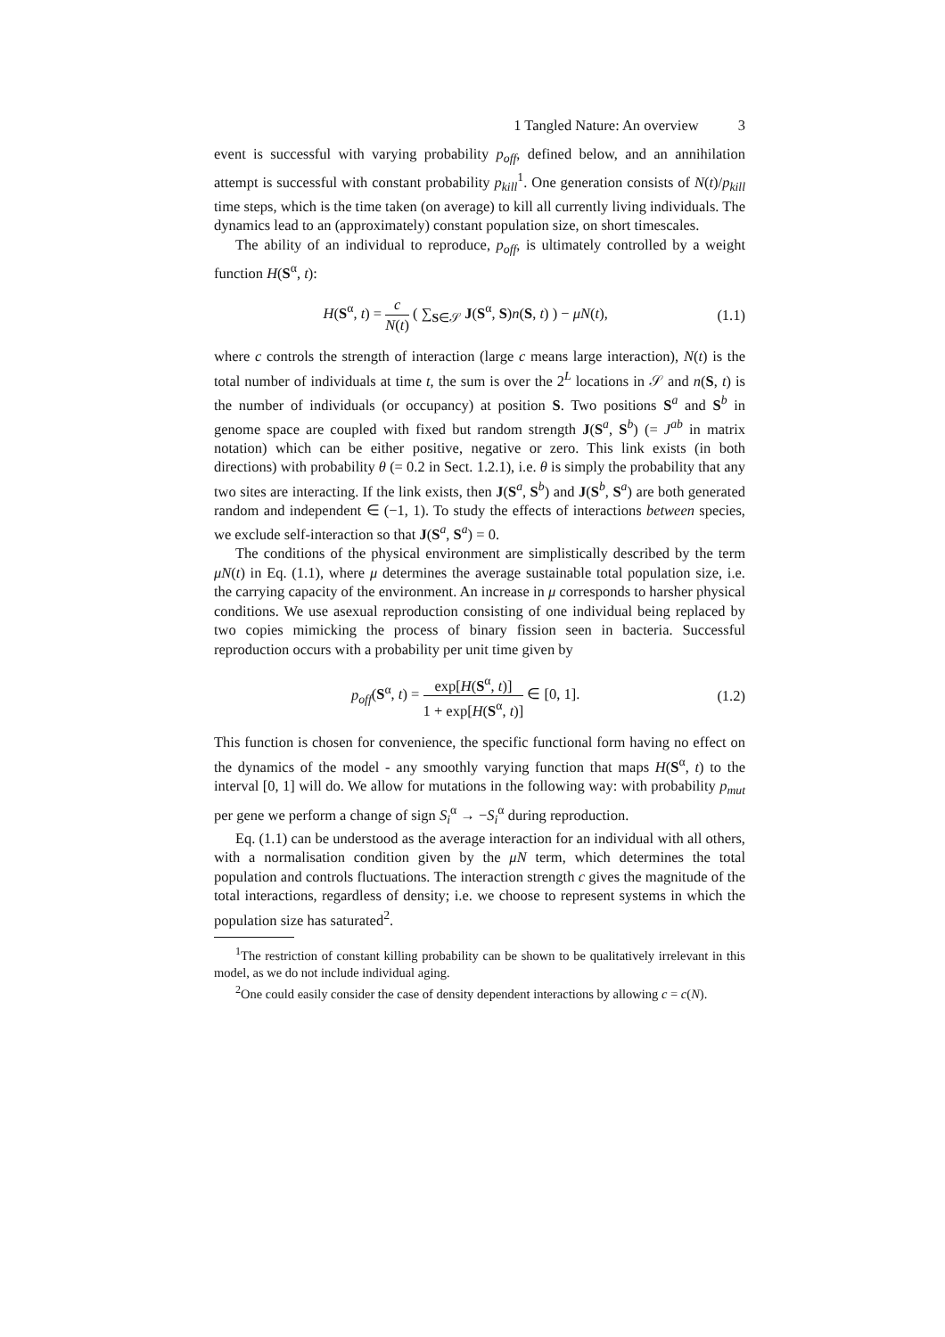1 Tangled Nature: An overview 3
event is successful with varying probability p<sub>off</sub>, defined below, and an annihilation attempt is successful with constant probability p<sub>kill</sub><sup>1</sup>. One generation consists of N(t)/p<sub>kill</sub> time steps, which is the time taken (on average) to kill all currently living individuals. The dynamics lead to an (approximately) constant population size, on short timescales.
The ability of an individual to reproduce, p<sub>off</sub>, is ultimately controlled by a weight function H(S<sup>α</sup>, t):
H(S<sup>α</sup>, t) = c N(t) ( ∑<sub>S∈𝒮</sub> J(S<sup>α</sup>, S)n(S, t) ) − μN(t),
(1.1)
where c controls the strength of interaction (large c means large interaction), N(t) is the total number of individuals at time t, the sum is over the 2<sup>L</sup> locations in 𝒮 and n(S, t) is the number of individuals (or occupancy) at position S. Two positions S<sup>a</sup> and S<sup>b</sup> in genome space are coupled with fixed but random strength J(S<sup>a</sup>, S<sup>b</sup>) (= J<sup>ab</sup> in matrix notation) which can be either positive, negative or zero. This link exists (in both directions) with probability θ (= 0.2 in Sect. 1.2.1), i.e. θ is simply the probability that any two sites are interacting. If the link exists, then J(S<sup>a</sup>, S<sup>b</sup>) and J(S<sup>b</sup>, S<sup>a</sup>) are both generated random and independent ∈ (−1, 1). To study the effects of interactions between species, we exclude self-interaction so that J(S<sup>a</sup>, S<sup>a</sup>) = 0.
The conditions of the physical environment are simplistically described by the term μN(t) in Eq. (1.1), where μ determines the average sustainable total population size, i.e. the carrying capacity of the environment. An increase in μ corresponds to harsher physical conditions. We use asexual reproduction consisting of one individual being replaced by two copies mimicking the process of binary fission seen in bacteria. Successful reproduction occurs with a probability per unit time given by
p<sub>off</sub>(S<sup>α</sup>, t) = exp[H(S<sup>α</sup>, t)] 1 + exp[H(S<sup>α</sup>, t)] ∈ [0, 1].
(1.2)
This function is chosen for convenience, the specific functional form having no effect on the dynamics of the model - any smoothly varying function that maps H(S<sup>α</sup>, t) to the interval [0, 1] will do. We allow for mutations in the following way: with probability p<sub>mut</sub> per gene we perform a change of sign S<sub>i</sub><sup>α</sup> → −S<sub>i</sub><sup>α</sup> during reproduction.
Eq. (1.1) can be understood as the average interaction for an individual with all others, with a normalisation condition given by the μN term, which determines the total population and controls fluctuations. The interaction strength c gives the magnitude of the total interactions, regardless of density; i.e. we choose to represent systems in which the population size has saturated<sup>2</sup>.
<sup>1</sup> The restriction of constant killing probability can be shown to be qualitatively irrelevant in this model, as we do not include individual aging.
<sup>2</sup> One could easily consider the case of density dependent interactions by allowing c = c(N).